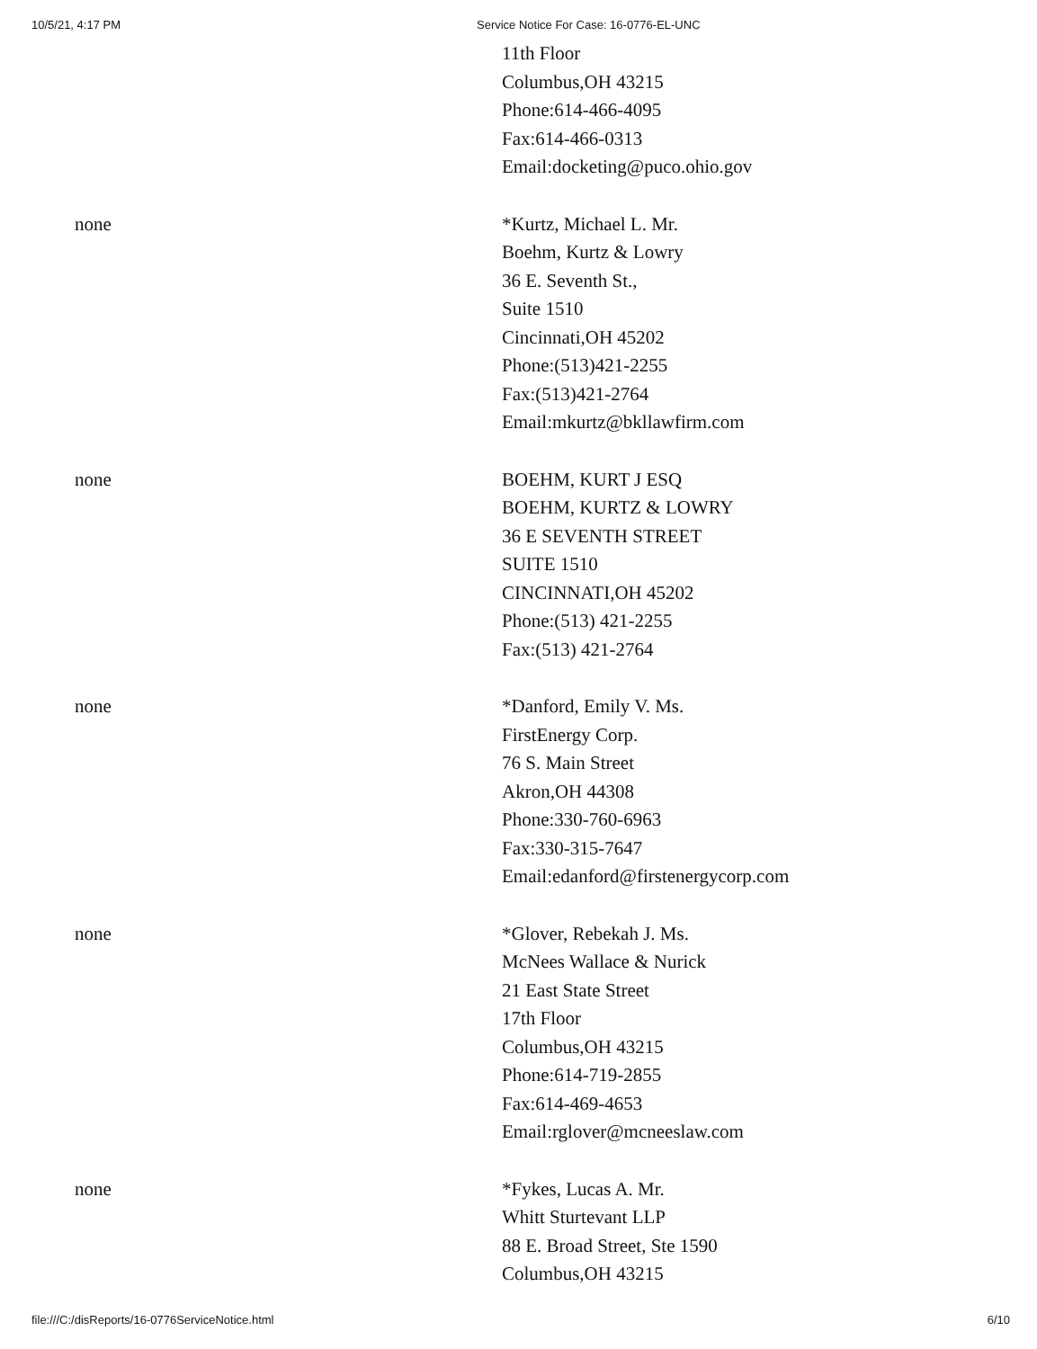10/5/21, 4:17 PM Service Notice For Case: 16-0776-EL-UNC
| | 11th Floor Columbus,OH 43215 Phone:614-466-4095 Fax:614-466-0313 Email:docketing@puco.ohio.gov |
| none | *Kurtz, Michael L. Mr. Boehm, Kurtz & Lowry 36 E. Seventh St., Suite 1510 Cincinnati,OH 45202 Phone:(513)421-2255 Fax:(513)421-2764 Email:mkurtz@bkllawfirm.com |
| none | BOEHM, KURT J ESQ BOEHM, KURTZ & LOWRY 36 E SEVENTH STREET SUITE 1510 CINCINNATI,OH 45202 Phone:(513) 421-2255 Fax:(513) 421-2764 |
| none | *Danford, Emily V. Ms. FirstEnergy Corp. 76 S. Main Street Akron,OH 44308 Phone:330-760-6963 Fax:330-315-7647 Email:edanford@firstenergycorp.com |
| none | *Glover, Rebekah J. Ms. McNees Wallace & Nurick 21 East State Street 17th Floor Columbus,OH 43215 Phone:614-719-2855 Fax:614-469-4653 Email:rglover@mcneeslaw.com |
| none | *Fykes, Lucas A. Mr. Whitt Sturtevant LLP 88 E. Broad Street, Ste 1590 Columbus,OH 43215 |
file:///C:/disReports/16-0776ServiceNotice.html 6/10